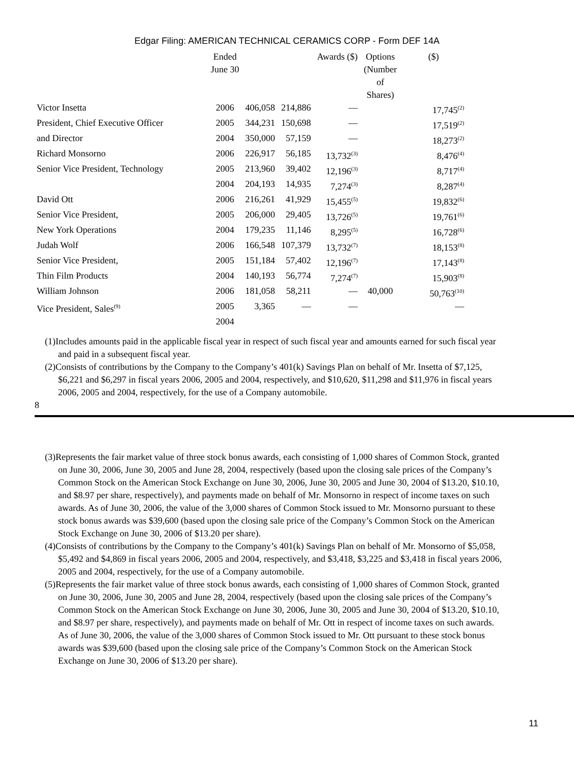Edgar Filing: AMERICAN TECHNICAL CERAMICS CORP - Form DEF 14A
| | Ended June 30 | | | Awards ($) | Options (Number of Shares) | ($) |
| --- | --- | --- | --- | --- | --- | --- |
| Victor Insetta | 2006 | 406,058 | 214,886 | — | | 17,745<sup>(2)</sup> |
| President, Chief Executive Officer | 2005 | 344,231 | 150,698 | — | | 17,519<sup>(2)</sup> |
| and Director | 2004 | 350,000 | 57,159 | — | | 18,273<sup>(2)</sup> |
| Richard Monsorno | 2006 | 226,917 | 56,185 | 13,732<sup>(3)</sup> | | 8,476<sup>(4)</sup> |
| Senior Vice President, Technology | 2005 | 213,960 | 39,402 | 12,196<sup>(3)</sup> | | 8,717<sup>(4)</sup> |
| | 2004 | 204,193 | 14,935 | 7,274<sup>(3)</sup> | | 8,287<sup>(4)</sup> |
| David Ott | 2006 | 216,261 | 41,929 | 15,455<sup>(5)</sup> | | 19,832<sup>(6)</sup> |
| Senior Vice President, | 2005 | 206,000 | 29,405 | 13,726<sup>(5)</sup> | | 19,761<sup>(6)</sup> |
| New York Operations | 2004 | 179,235 | 11,146 | 8,295<sup>(5)</sup> | | 16,728<sup>(6)</sup> |
| Judah Wolf | 2006 | 166,548 | 107,379 | 13,732<sup>(7)</sup> | | 18,153<sup>(8)</sup> |
| Senior Vice President, | 2005 | 151,184 | 57,402 | 12,196<sup>(7)</sup> | | 17,143<sup>(8)</sup> |
| Thin Film Products | 2004 | 140,193 | 56,774 | 7,274<sup>(7)</sup> | | 15,903<sup>(8)</sup> |
| William Johnson | 2006 | 181,058 | 58,211 | — | 40,000 | 50,763<sup>(10)</sup> |
| Vice President, Sales<sup>(9)</sup> | 2005 | 3,365 | — | — | | — |
| | 2004 | | | | | |
(1)Includes amounts paid in the applicable fiscal year in respect of such fiscal year and amounts earned for such fiscal year and paid in a subsequent fiscal year.
(2)Consists of contributions by the Company to the Company’s 401(k) Savings Plan on behalf of Mr. Insetta of $7,125, $6,221 and $6,297 in fiscal years 2006, 2005 and 2004, respectively, and $10,620, $11,298 and $11,976 in fiscal years 2006, 2005 and 2004, respectively, for the use of a Company automobile.
8
(3)Represents the fair market value of three stock bonus awards, each consisting of 1,000 shares of Common Stock, granted on June 30, 2006, June 30, 2005 and June 28, 2004, respectively (based upon the closing sale prices of the Company’s Common Stock on the American Stock Exchange on June 30, 2006, June 30, 2005 and June 30, 2004 of $13.20, $10.10, and $8.97 per share, respectively), and payments made on behalf of Mr. Monsorno in respect of income taxes on such awards. As of June 30, 2006, the value of the 3,000 shares of Common Stock issued to Mr. Monsorno pursuant to these stock bonus awards was $39,600 (based upon the closing sale price of the Company’s Common Stock on the American Stock Exchange on June 30, 2006 of $13.20 per share).
(4)Consists of contributions by the Company to the Company’s 401(k) Savings Plan on behalf of Mr. Monsorno of $5,058, $5,492 and $4,869 in fiscal years 2006, 2005 and 2004, respectively, and $3,418, $3,225 and $3,418 in fiscal years 2006, 2005 and 2004, respectively, for the use of a Company automobile.
(5)Represents the fair market value of three stock bonus awards, each consisting of 1,000 shares of Common Stock, granted on June 30, 2006, June 30, 2005 and June 28, 2004, respectively (based upon the closing sale prices of the Company’s Common Stock on the American Stock Exchange on June 30, 2006, June 30, 2005 and June 30, 2004 of $13.20, $10.10, and $8.97 per share, respectively), and payments made on behalf of Mr. Ott in respect of income taxes on such awards. As of June 30, 2006, the value of the 3,000 shares of Common Stock issued to Mr. Ott pursuant to these stock bonus awards was $39,600 (based upon the closing sale price of the Company’s Common Stock on the American Stock Exchange on June 30, 2006 of $13.20 per share).
11